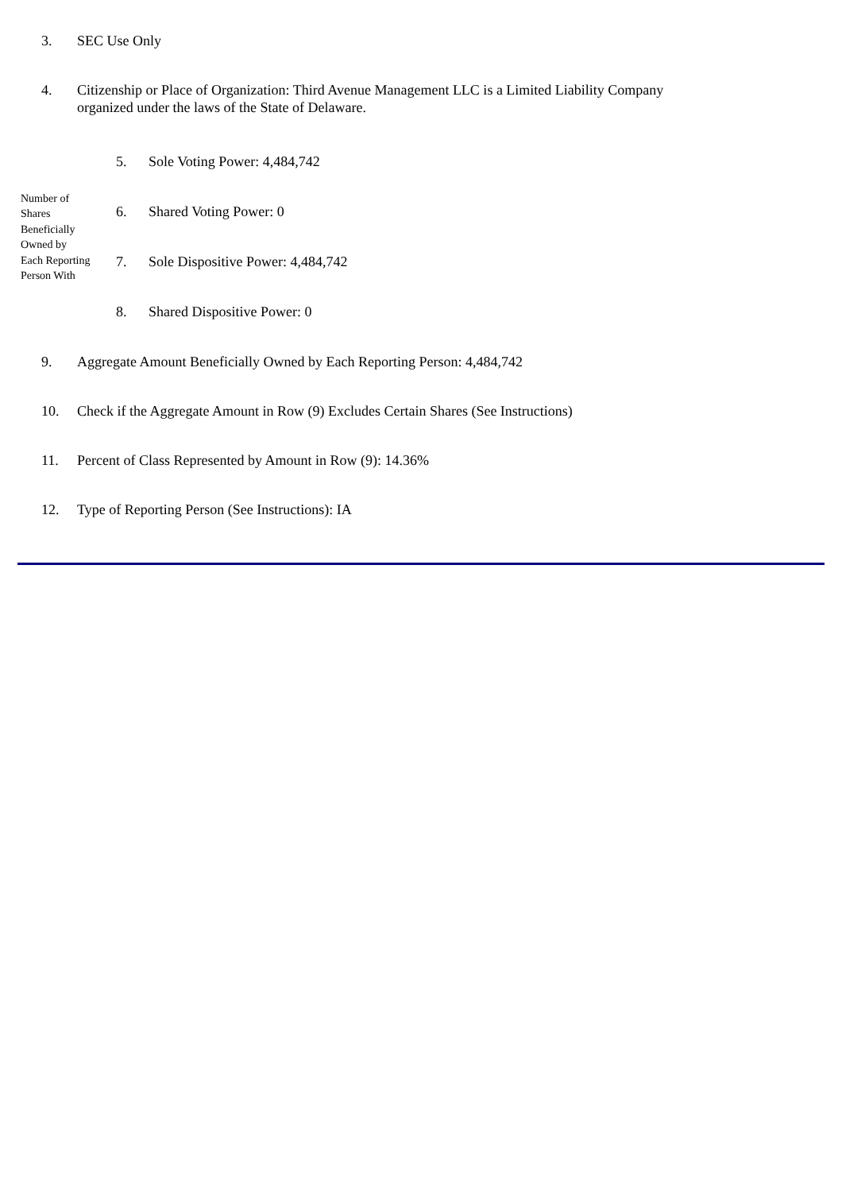3. SEC Use Only
4. Citizenship or Place of Organization: Third Avenue Management LLC is a Limited Liability Company organized under the laws of the State of Delaware.
| Number of Shares Beneficially Owned by Each Reporting Person With | 5. | Sole Voting Power: 4,484,742 |
| | 6. | Shared Voting Power: 0 |
| | 7. | Sole Dispositive Power: 4,484,742 |
| | 8. | Shared Dispositive Power: 0 |
9. Aggregate Amount Beneficially Owned by Each Reporting Person: 4,484,742
10. Check if the Aggregate Amount in Row (9) Excludes Certain Shares (See Instructions)
11. Percent of Class Represented by Amount in Row (9): 14.36%
12. Type of Reporting Person (See Instructions): IA